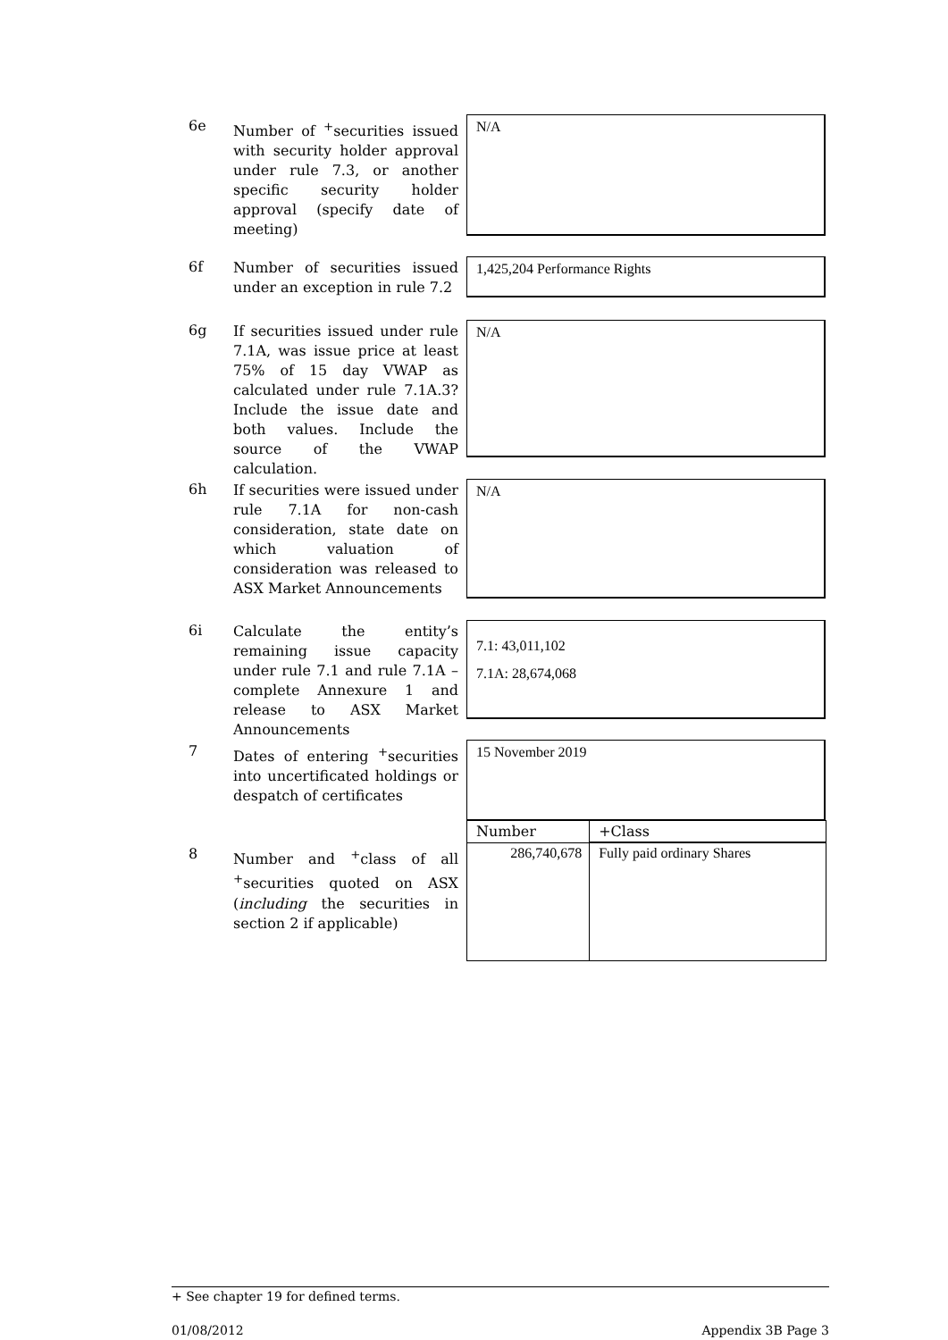6e
Number of <sup>+</sup>securities issued with security holder approval under rule 7.3, or another specific security holder approval (specify date of meeting)
N/A
6f
Number of securities issued under an exception in rule 7.2
1,425,204 Performance Rights
6g
If securities issued under rule 7.1A, was issue price at least 75% of 15 day VWAP as calculated under rule 7.1A.3? Include the issue date and both values. Include the source of the VWAP calculation.
N/A
6h
If securities were issued under rule 7.1A for non-cash consideration, state date on which valuation of consideration was released to ASX Market Announcements
N/A
6i
Calculate the entity’s remaining issue capacity under rule 7.1 and rule 7.1A – complete Annexure 1 and release to ASX Market Announcements
7.1: 43,011,102
7.1A: 28,674,068
7
Dates of entering <sup>+</sup>securities into uncertificated holdings or despatch of certificates
15 November 2019
8
Number and <sup>+</sup>class of all <sup>+</sup>securities quoted on ASX (including the securities in section 2 if applicable)
| Number | +Class |
| --- | --- |
| 286,740,678 | Fully paid ordinary Shares |
+ See chapter 19 for defined terms.
01/08/2012 Appendix 3B Page 3